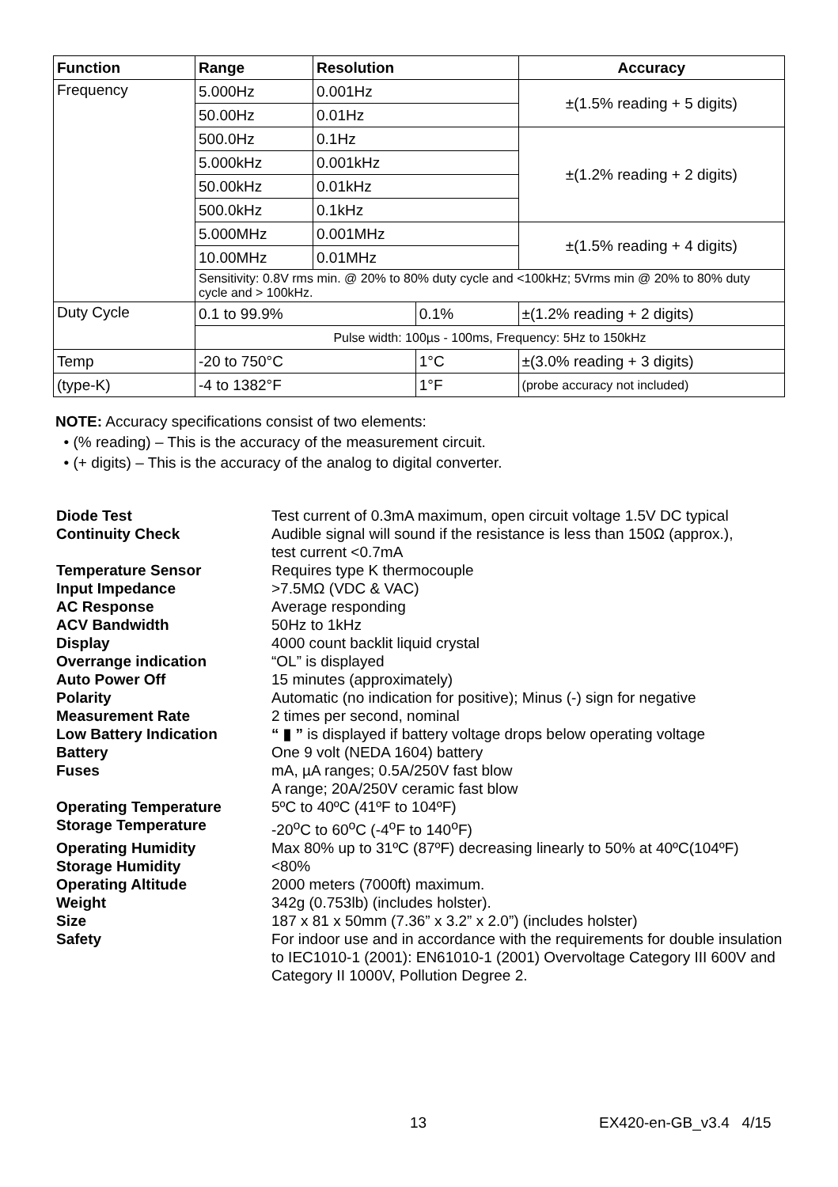| Function | Range | Resolution | | Accuracy | |
| --- | --- | --- | --- | --- | --- |
| Frequency | 5.000Hz | 0.001Hz | | ±(1.5% reading + 5 digits) | |
| | 50.00Hz | 0.01Hz | | | |
| | 500.0Hz | 0.1Hz | | ±(1.2% reading + 2 digits) | |
| | 5.000kHz | 0.001kHz | | | |
| | 50.00kHz | 0.01kHz | | | |
| | 500.0kHz | 0.1kHz | | | |
| | 5.000MHz | 0.001MHz | | ±(1.5% reading + 4 digits) | |
| | 10.00MHz | 0.01MHz | | | |
| | Sensitivity: 0.8V rms min. @ 20% to 80% duty cycle and <100kHz; 5Vrms min @ 20% to 80% duty cycle and > 100kHz. | | | | |
| Duty Cycle | 0.1 to 99.9% | | 0.1% | | ±(1.2% reading + 2 digits) |
| | Pulse width: 100µs - 100ms, Frequency: 5Hz to 150kHz | | | | |
| Temp | -20 to 750°C | | 1°C | | ±(3.0% reading + 3 digits) |
| (type-K) | -4 to 1382°F | | 1°F | | (probe accuracy not included) |
NOTE: Accuracy specifications consist of two elements:
• (% reading) – This is the accuracy of the measurement circuit.
• (+ digits) – This is the accuracy of the analog to digital converter.
| Diode Test | Test current of 0.3mA maximum, open circuit voltage 1.5V DC typical |
| Continuity Check | Audible signal will sound if the resistance is less than 150Ω (approx.), test current <0.7mA |
| Temperature Sensor | Requires type K thermocouple |
| Input Impedance | >7.5MΩ (VDC & VAC) |
| AC Response | Average responding |
| ACV Bandwidth | 50Hz to 1kHz |
| Display | 4000 count backlit liquid crystal |
| Overrange indication | “OL” is displayed |
| Auto Power Off | 15 minutes (approximately) |
| Polarity | Automatic (no indication for positive); Minus (-) sign for negative |
| Measurement Rate | 2 times per second, nominal |
| Low Battery Indication | “ ▮ ” is displayed if battery voltage drops below operating voltage |
| Battery | One 9 volt (NEDA 1604) battery |
| Fuses | mA, µA ranges; 0.5A/250V fast blow A range; 20A/250V ceramic fast blow |
| Operating Temperature | 5ºC to 40ºC (41ºF to 104ºF) |
| Storage Temperature | -20<sup>o</sup>C to 60<sup>o</sup>C (-4<sup>o</sup>F to 140<sup>o</sup>F) |
| Operating Humidity | Max 80% up to 31ºC (87ºF) decreasing linearly to 50% at 40ºC(104ºF) |
| Storage Humidity | <80% |
| Operating Altitude | 2000 meters (7000ft) maximum. |
| Weight | 342g (0.753lb) (includes holster). |
| Size | 187 x 81 x 50mm (7.36” x 3.2” x 2.0”) (includes holster) |
| Safety | For indoor use and in accordance with the requirements for double insulation to IEC1010-1 (2001): EN61010-1 (2001) Overvoltage Category III 600V and Category II 1000V, Pollution Degree 2. |
13 EX420-en-GB_v3.4 4/15